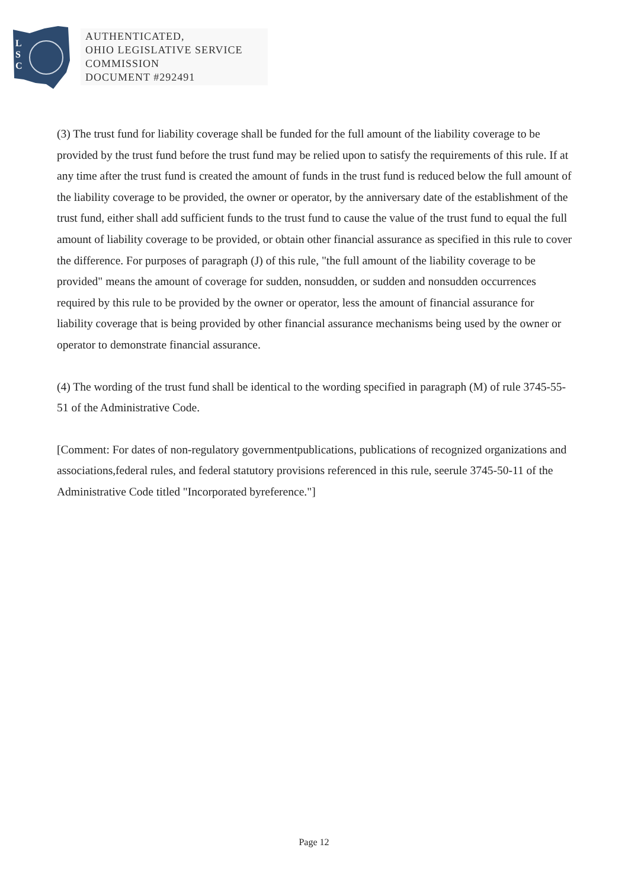L
S
C
AUTHENTICATED,
OHIO LEGISLATIVE SERVICE
COMMISSION
DOCUMENT #292491
(3) The trust fund for liability coverage shall be funded for the full amount of the liability coverage to be provided by the trust fund before the trust fund may be relied upon to satisfy the requirements of this rule. If at any time after the trust fund is created the amount of funds in the trust fund is reduced below the full amount of the liability coverage to be provided, the owner or operator, by the anniversary date of the establishment of the trust fund, either shall add sufficient funds to the trust fund to cause the value of the trust fund to equal the full amount of liability coverage to be provided, or obtain other financial assurance as specified in this rule to cover the difference. For purposes of paragraph (J) of this rule, "the full amount of the liability coverage to be provided" means the amount of coverage for sudden, nonsudden, or sudden and nonsudden occurrences required by this rule to be provided by the owner or operator, less the amount of financial assurance for liability coverage that is being provided by other financial assurance mechanisms being used by the owner or operator to demonstrate financial assurance.
(4) The wording of the trust fund shall be identical to the wording specified in paragraph (M) of rule 3745-55-51 of the Administrative Code.
[Comment: For dates of non-regulatory governmentpublications, publications of recognized organizations and associations,federal rules, and federal statutory provisions referenced in this rule, seerule 3745-50-11 of the Administrative Code titled "Incorporated byreference."]
Page 12